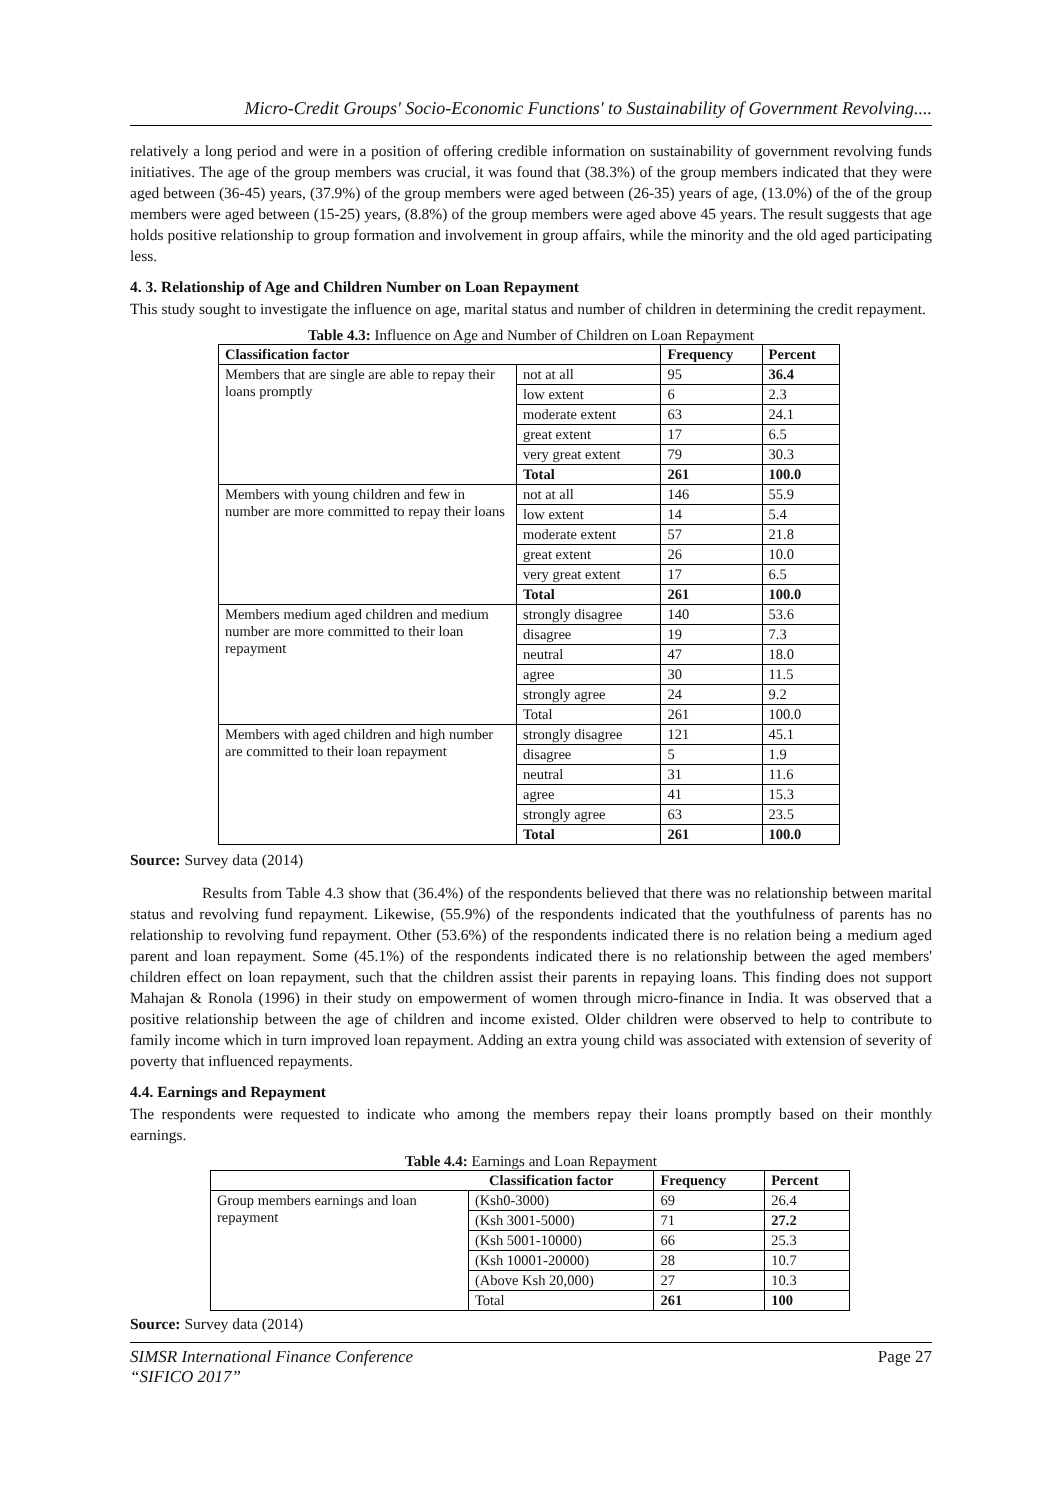Micro-Credit Groups' Socio-Economic Functions' to Sustainability of Government Revolving....
relatively a long period and were in a position of offering credible information on sustainability of government revolving funds initiatives. The age of the group members was crucial, it was found that (38.3%) of the group members indicated that they were aged between (36-45) years, (37.9%) of the group members were aged between (26-35) years of age, (13.0%) of the of the group members were aged between (15-25) years, (8.8%) of the group members were aged above 45 years. The result suggests that age holds positive relationship to group formation and involvement in group affairs, while the minority and the old aged participating less.
4. 3. Relationship of Age and Children Number on Loan Repayment
This study sought to investigate the influence on age, marital status and number of children in determining the credit repayment.
Table 4.3: Influence on Age and Number of Children on Loan Repayment
| Classification factor | | Frequency | Percent |
| --- | --- | --- | --- |
| Members that are single are able to repay their loans promptly | not at all | 95 | 36.4 |
| | low extent | 6 | 2.3 |
| | moderate extent | 63 | 24.1 |
| | great extent | 17 | 6.5 |
| | very great extent | 79 | 30.3 |
| | Total | 261 | 100.0 |
| Members with young children and few in number are more committed to repay their loans | not at all | 146 | 55.9 |
| | low extent | 14 | 5.4 |
| | moderate extent | 57 | 21.8 |
| | great extent | 26 | 10.0 |
| | very great extent | 17 | 6.5 |
| | Total | 261 | 100.0 |
| Members medium aged children and medium number are more committed to their loan repayment | strongly disagree | 140 | 53.6 |
| | disagree | 19 | 7.3 |
| | neutral | 47 | 18.0 |
| | agree | 30 | 11.5 |
| | strongly agree | 24 | 9.2 |
| | Total | 261 | 100.0 |
| Members with aged children and high number are committed to their loan repayment | strongly disagree | 121 | 45.1 |
| | disagree | 5 | 1.9 |
| | neutral | 31 | 11.6 |
| | agree | 41 | 15.3 |
| | strongly agree | 63 | 23.5 |
| | Total | 261 | 100.0 |
Source: Survey data (2014)
Results from Table 4.3 show that (36.4%) of the respondents believed that there was no relationship between marital status and revolving fund repayment. Likewise, (55.9%) of the respondents indicated that the youthfulness of parents has no relationship to revolving fund repayment. Other (53.6%) of the respondents indicated there is no relation being a medium aged parent and loan repayment. Some (45.1%) of the respondents indicated there is no relationship between the aged members' children effect on loan repayment, such that the children assist their parents in repaying loans. This finding does not support Mahajan & Ronola (1996) in their study on empowerment of women through micro-finance in India. It was observed that a positive relationship between the age of children and income existed. Older children were observed to help to contribute to family income which in turn improved loan repayment. Adding an extra young child was associated with extension of severity of poverty that influenced repayments.
4.4. Earnings and Repayment
The respondents were requested to indicate who among the members repay their loans promptly based on their monthly earnings.
Table 4.4: Earnings and Loan Repayment
| Classification factor | | Frequency | Percent |
| --- | --- | --- | --- |
| Group members earnings and loan repayment | (Ksh0-3000) | 69 | 26.4 |
| | (Ksh 3001-5000) | 71 | 27.2 |
| | (Ksh 5001-10000) | 66 | 25.3 |
| | (Ksh 10001-20000) | 28 | 10.7 |
| | (Above Ksh 20,000) | 27 | 10.3 |
| | Total | 261 | 100 |
Source: Survey data (2014)
SIMSR International Finance Conference
“SIFICO 2017” Page 27